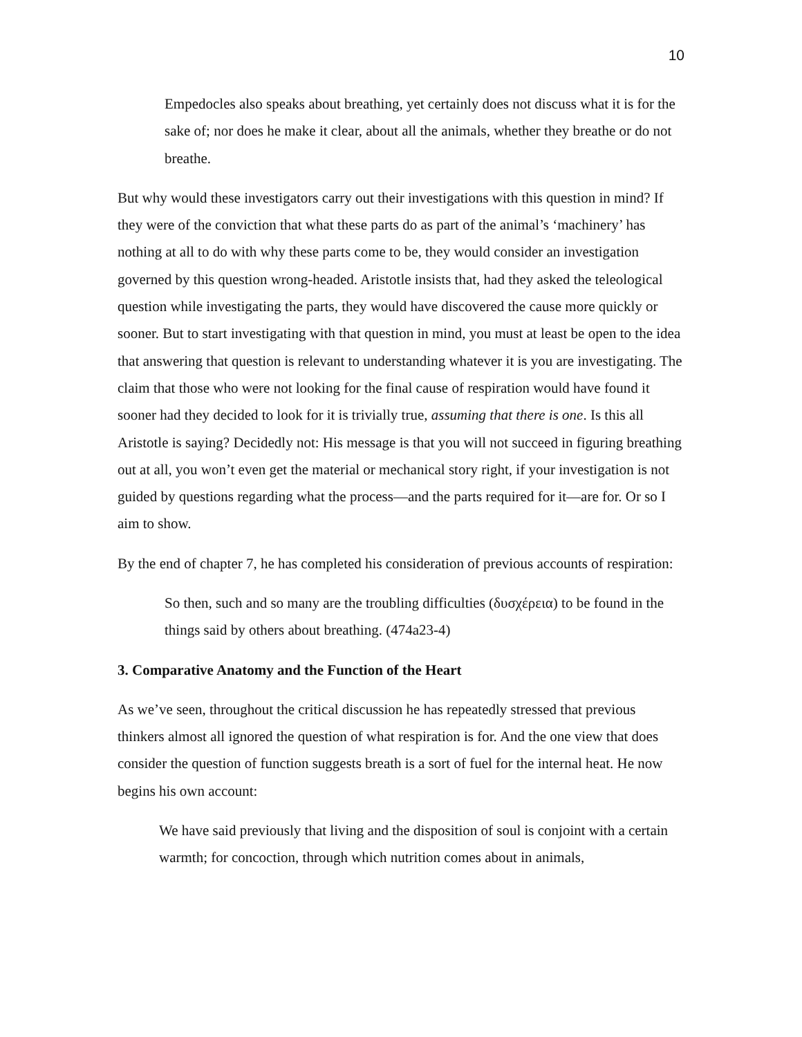10
Empedocles also speaks about breathing, yet certainly does not discuss what it is for the sake of; nor does he make it clear, about all the animals, whether they breathe or do not breathe.
But why would these investigators carry out their investigations with this question in mind? If they were of the conviction that what these parts do as part of the animal’s ‘machinery’ has nothing at all to do with why these parts come to be, they would consider an investigation governed by this question wrong-headed. Aristotle insists that, had they asked the teleological question while investigating the parts, they would have discovered the cause more quickly or sooner. But to start investigating with that question in mind, you must at least be open to the idea that answering that question is relevant to understanding whatever it is you are investigating. The claim that those who were not looking for the final cause of respiration would have found it sooner had they decided to look for it is trivially true, assuming that there is one. Is this all Aristotle is saying? Decidedly not: His message is that you will not succeed in figuring breathing out at all, you won’t even get the material or mechanical story right, if your investigation is not guided by questions regarding what the process—and the parts required for it—are for. Or so I aim to show.
By the end of chapter 7, he has completed his consideration of previous accounts of respiration:
So then, such and so many are the troubling difficulties (δυσχέρεια) to be found in the things said by others about breathing. (474a23-4)
3. Comparative Anatomy and the Function of the Heart
As we’ve seen, throughout the critical discussion he has repeatedly stressed that previous thinkers almost all ignored the question of what respiration is for. And the one view that does consider the question of function suggests breath is a sort of fuel for the internal heat. He now begins his own account:
We have said previously that living and the disposition of soul is conjoint with a certain warmth; for concoction, through which nutrition comes about in animals,